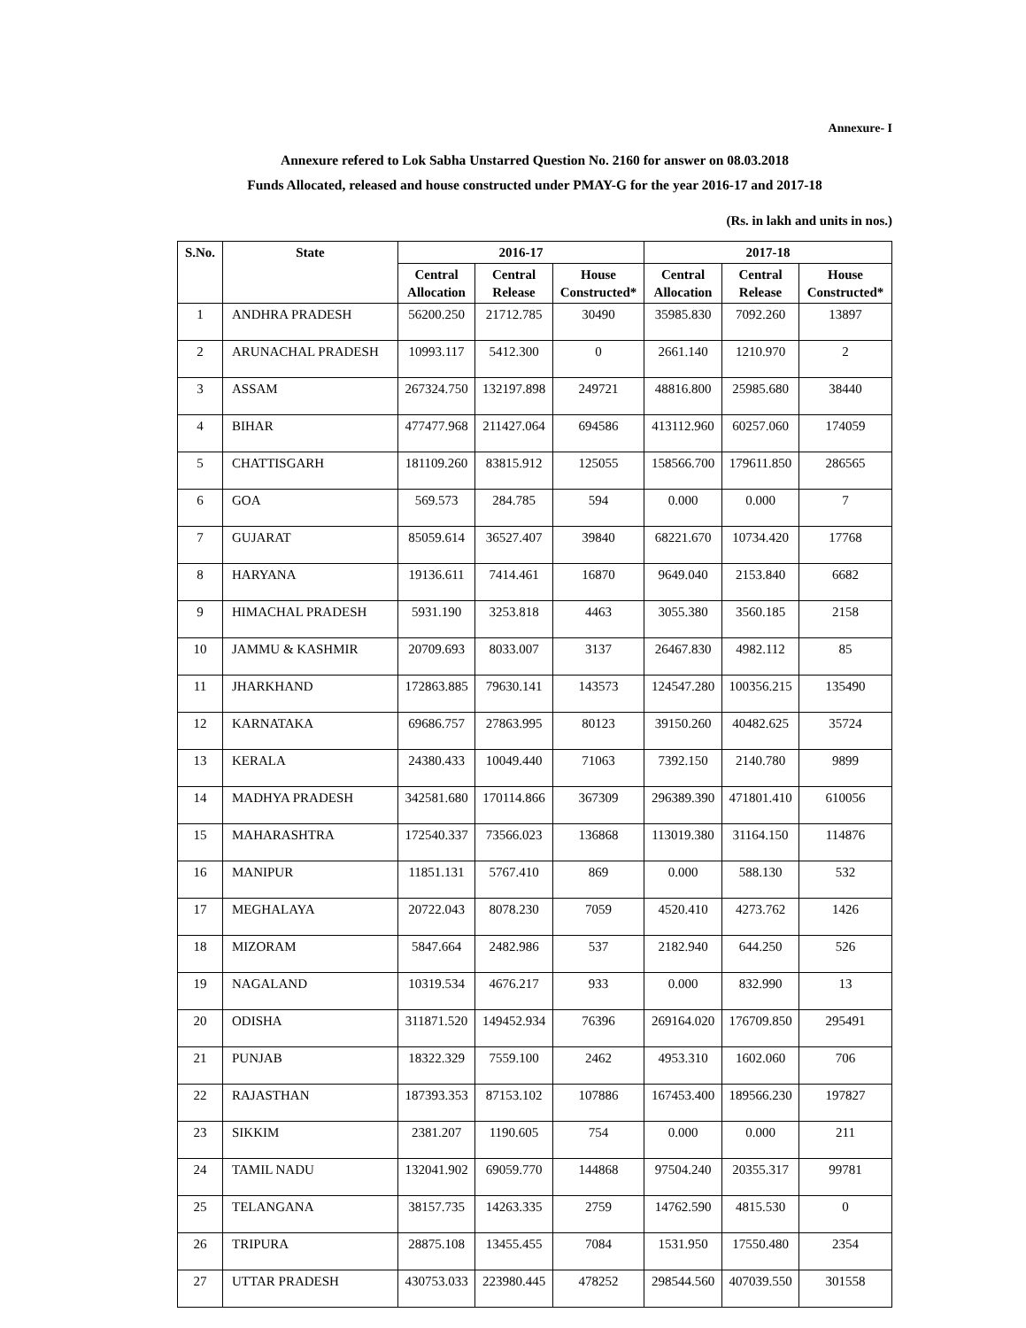Annexure- I
Annexure refered to Lok Sabha Unstarred Question No. 2160 for answer on 08.03.2018
Funds Allocated, released and house constructed under PMAY-G for the year 2016-17 and 2017-18
(Rs. in lakh and units in nos.)
| S.No. | State | 2016-17 | | | 2017-18 | | |
| --- | --- | --- | --- | --- | --- | --- | --- |
| | | Central Allocation | Central Release | House Constructed* | Central Allocation | Central Release | House Constructed* |
| 1 | ANDHRA PRADESH | 56200.250 | 21712.785 | 30490 | 35985.830 | 7092.260 | 13897 |
| 2 | ARUNACHAL PRADESH | 10993.117 | 5412.300 | 0 | 2661.140 | 1210.970 | 2 |
| 3 | ASSAM | 267324.750 | 132197.898 | 249721 | 48816.800 | 25985.680 | 38440 |
| 4 | BIHAR | 477477.968 | 211427.064 | 694586 | 413112.960 | 60257.060 | 174059 |
| 5 | CHATTISGARH | 181109.260 | 83815.912 | 125055 | 158566.700 | 179611.850 | 286565 |
| 6 | GOA | 569.573 | 284.785 | 594 | 0.000 | 0.000 | 7 |
| 7 | GUJARAT | 85059.614 | 36527.407 | 39840 | 68221.670 | 10734.420 | 17768 |
| 8 | HARYANA | 19136.611 | 7414.461 | 16870 | 9649.040 | 2153.840 | 6682 |
| 9 | HIMACHAL PRADESH | 5931.190 | 3253.818 | 4463 | 3055.380 | 3560.185 | 2158 |
| 10 | JAMMU & KASHMIR | 20709.693 | 8033.007 | 3137 | 26467.830 | 4982.112 | 85 |
| 11 | JHARKHAND | 172863.885 | 79630.141 | 143573 | 124547.280 | 100356.215 | 135490 |
| 12 | KARNATAKA | 69686.757 | 27863.995 | 80123 | 39150.260 | 40482.625 | 35724 |
| 13 | KERALA | 24380.433 | 10049.440 | 71063 | 7392.150 | 2140.780 | 9899 |
| 14 | MADHYA PRADESH | 342581.680 | 170114.866 | 367309 | 296389.390 | 471801.410 | 610056 |
| 15 | MAHARASHTRA | 172540.337 | 73566.023 | 136868 | 113019.380 | 31164.150 | 114876 |
| 16 | MANIPUR | 11851.131 | 5767.410 | 869 | 0.000 | 588.130 | 532 |
| 17 | MEGHALAYA | 20722.043 | 8078.230 | 7059 | 4520.410 | 4273.762 | 1426 |
| 18 | MIZORAM | 5847.664 | 2482.986 | 537 | 2182.940 | 644.250 | 526 |
| 19 | NAGALAND | 10319.534 | 4676.217 | 933 | 0.000 | 832.990 | 13 |
| 20 | ODISHA | 311871.520 | 149452.934 | 76396 | 269164.020 | 176709.850 | 295491 |
| 21 | PUNJAB | 18322.329 | 7559.100 | 2462 | 4953.310 | 1602.060 | 706 |
| 22 | RAJASTHAN | 187393.353 | 87153.102 | 107886 | 167453.400 | 189566.230 | 197827 |
| 23 | SIKKIM | 2381.207 | 1190.605 | 754 | 0.000 | 0.000 | 211 |
| 24 | TAMIL NADU | 132041.902 | 69059.770 | 144868 | 97504.240 | 20355.317 | 99781 |
| 25 | TELANGANA | 38157.735 | 14263.335 | 2759 | 14762.590 | 4815.530 | 0 |
| 26 | TRIPURA | 28875.108 | 13455.455 | 7084 | 1531.950 | 17550.480 | 2354 |
| 27 | UTTAR PRADESH | 430753.033 | 223980.445 | 478252 | 298544.560 | 407039.550 | 301558 |